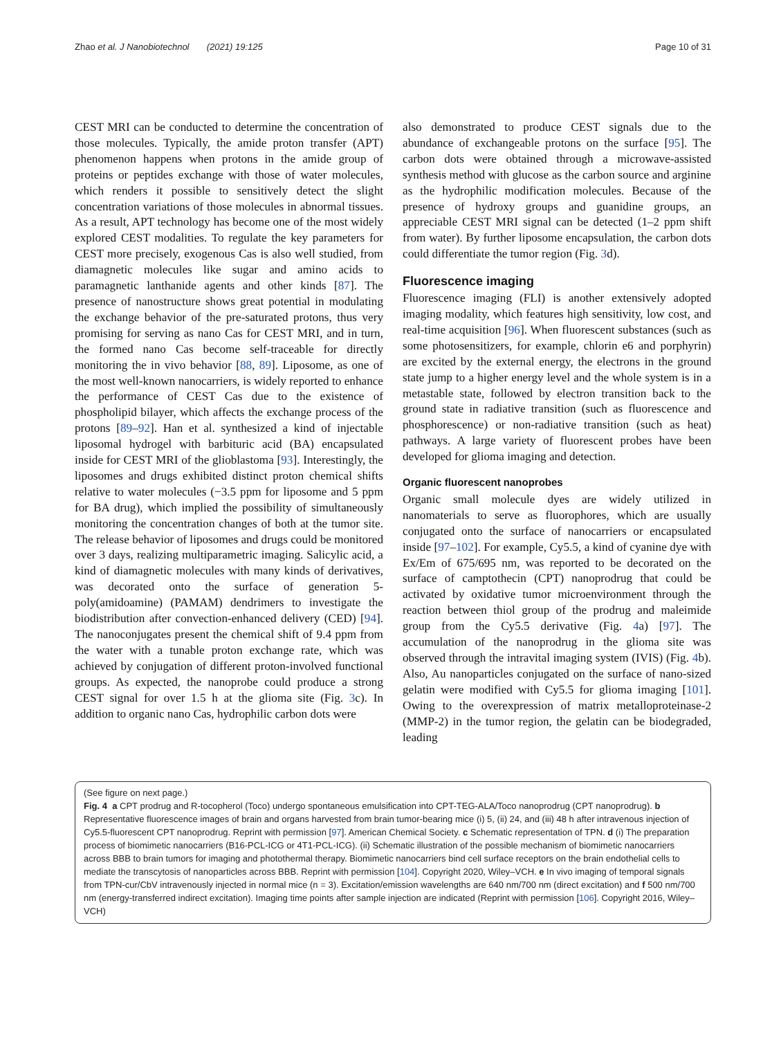Zhao et al. J Nanobiotechnol (2021) 19:125
Page 10 of 31
CEST MRI can be conducted to determine the concentration of those molecules. Typically, the amide proton transfer (APT) phenomenon happens when protons in the amide group of proteins or peptides exchange with those of water molecules, which renders it possible to sensitively detect the slight concentration variations of those molecules in abnormal tissues. As a result, APT technology has become one of the most widely explored CEST modalities. To regulate the key parameters for CEST more precisely, exogenous Cas is also well studied, from diamagnetic molecules like sugar and amino acids to paramagnetic lanthanide agents and other kinds [87]. The presence of nanostructure shows great potential in modulating the exchange behavior of the pre-saturated protons, thus very promising for serving as nano Cas for CEST MRI, and in turn, the formed nano Cas become self-traceable for directly monitoring the in vivo behavior [88, 89]. Liposome, as one of the most well-known nanocarriers, is widely reported to enhance the performance of CEST Cas due to the existence of phospholipid bilayer, which affects the exchange process of the protons [89–92]. Han et al. synthesized a kind of injectable liposomal hydrogel with barbituric acid (BA) encapsulated inside for CEST MRI of the glioblastoma [93]. Interestingly, the liposomes and drugs exhibited distinct proton chemical shifts relative to water molecules (−3.5 ppm for liposome and 5 ppm for BA drug), which implied the possibility of simultaneously monitoring the concentration changes of both at the tumor site. The release behavior of liposomes and drugs could be monitored over 3 days, realizing multiparametric imaging. Salicylic acid, a kind of diamagnetic molecules with many kinds of derivatives, was decorated onto the surface of generation 5-poly(amidoamine) (PAMAM) dendrimers to investigate the biodistribution after convection-enhanced delivery (CED) [94]. The nanoconjugates present the chemical shift of 9.4 ppm from the water with a tunable proton exchange rate, which was achieved by conjugation of different proton-involved functional groups. As expected, the nanoprobe could produce a strong CEST signal for over 1.5 h at the glioma site (Fig. 3c). In addition to organic nano Cas, hydrophilic carbon dots were
also demonstrated to produce CEST signals due to the abundance of exchangeable protons on the surface [95]. The carbon dots were obtained through a microwave-assisted synthesis method with glucose as the carbon source and arginine as the hydrophilic modification molecules. Because of the presence of hydroxy groups and guanidine groups, an appreciable CEST MRI signal can be detected (1–2 ppm shift from water). By further liposome encapsulation, the carbon dots could differentiate the tumor region (Fig. 3d).
Fluorescence imaging
Fluorescence imaging (FLI) is another extensively adopted imaging modality, which features high sensitivity, low cost, and real-time acquisition [96]. When fluorescent substances (such as some photosensitizers, for example, chlorin e6 and porphyrin) are excited by the external energy, the electrons in the ground state jump to a higher energy level and the whole system is in a metastable state, followed by electron transition back to the ground state in radiative transition (such as fluorescence and phosphorescence) or non-radiative transition (such as heat) pathways. A large variety of fluorescent probes have been developed for glioma imaging and detection.
Organic fluorescent nanoprobes
Organic small molecule dyes are widely utilized in nanomaterials to serve as fluorophores, which are usually conjugated onto the surface of nanocarriers or encapsulated inside [97–102]. For example, Cy5.5, a kind of cyanine dye with Ex/Em of 675/695 nm, was reported to be decorated on the surface of camptothecin (CPT) nanoprodrug that could be activated by oxidative tumor microenvironment through the reaction between thiol group of the prodrug and maleimide group from the Cy5.5 derivative (Fig. 4a) [97]. The accumulation of the nanoprodrug in the glioma site was observed through the intravital imaging system (IVIS) (Fig. 4b). Also, Au nanoparticles conjugated on the surface of nano-sized gelatin were modified with Cy5.5 for glioma imaging [101]. Owing to the overexpression of matrix metalloproteinase-2 (MMP-2) in the tumor region, the gelatin can be biodegraded, leading
(See figure on next page.)
Fig. 4 a CPT prodrug and R-tocopherol (Toco) undergo spontaneous emulsification into CPT-TEG-ALA/Toco nanoprodrug (CPT nanoprodrug). b Representative fluorescence images of brain and organs harvested from brain tumor-bearing mice (i) 5, (ii) 24, and (iii) 48 h after intravenous injection of Cy5.5-fluorescent CPT nanoprodrug. Reprint with permission [97]. American Chemical Society. c Schematic representation of TPN. d (i) The preparation process of biomimetic nanocarriers (B16-PCL-ICG or 4T1-PCL-ICG). (ii) Schematic illustration of the possible mechanism of biomimetic nanocarriers across BBB to brain tumors for imaging and photothermal therapy. Biomimetic nanocarriers bind cell surface receptors on the brain endothelial cells to mediate the transcytosis of nanoparticles across BBB. Reprint with permission [104]. Copyright 2020, Wiley–VCH. e In vivo imaging of temporal signals from TPN-cur/CbV intravenously injected in normal mice (n = 3). Excitation/emission wavelengths are 640 nm/700 nm (direct excitation) and f 500 nm/700 nm (energy-transferred indirect excitation). Imaging time points after sample injection are indicated (Reprint with permission [106]. Copyright 2016, Wiley–VCH)